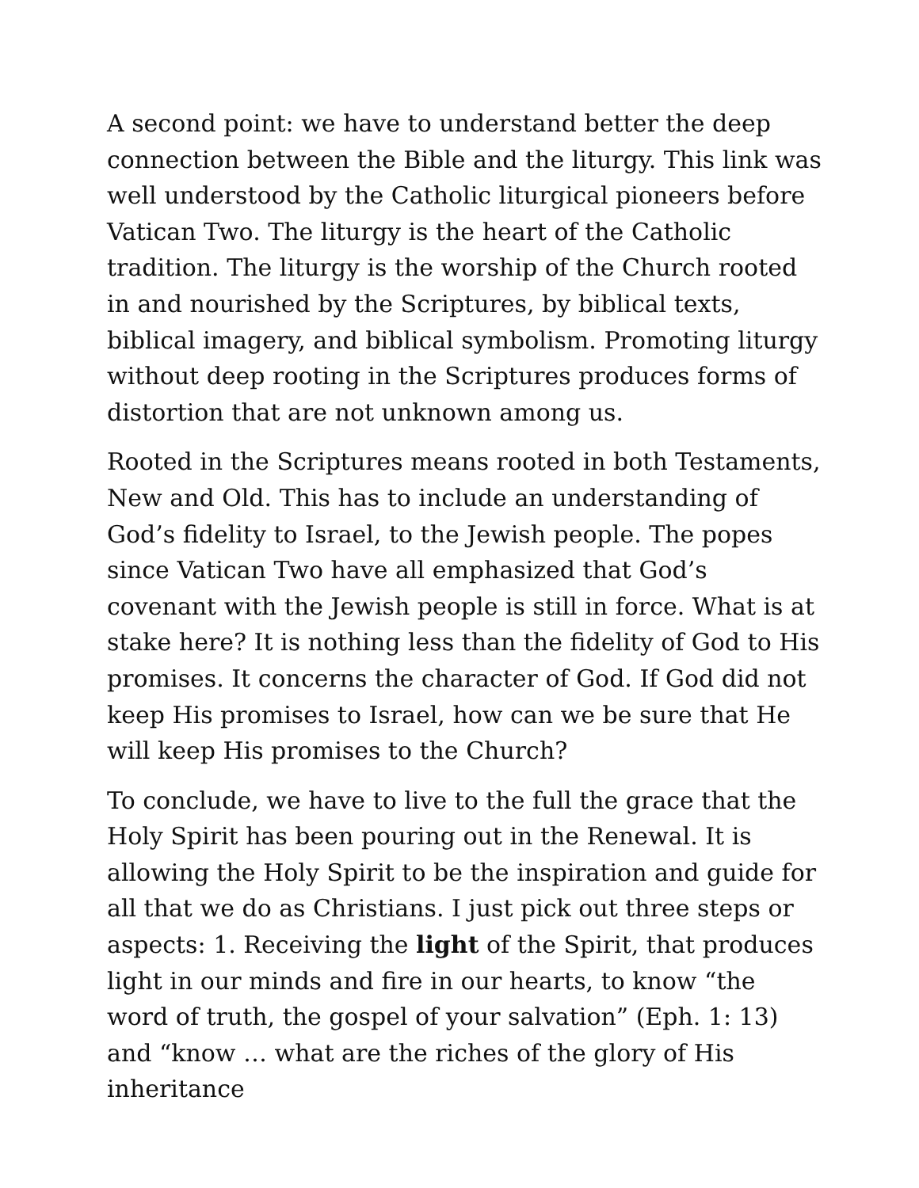A second point: we have to understand better the deep connection between the Bible and the liturgy. This link was well understood by the Catholic liturgical pioneers before Vatican Two. The liturgy is the heart of the Catholic tradition. The liturgy is the worship of the Church rooted in and nourished by the Scriptures, by biblical texts, biblical imagery, and biblical symbolism. Promoting liturgy without deep rooting in the Scriptures produces forms of distortion that are not unknown among us.
Rooted in the Scriptures means rooted in both Testaments, New and Old. This has to include an understanding of God’s fidelity to Israel, to the Jewish people. The popes since Vatican Two have all emphasized that God’s covenant with the Jewish people is still in force. What is at stake here? It is nothing less than the fidelity of God to His promises. It concerns the character of God. If God did not keep His promises to Israel, how can we be sure that He will keep His promises to the Church?
To conclude, we have to live to the full the grace that the Holy Spirit has been pouring out in the Renewal. It is allowing the Holy Spirit to be the inspiration and guide for all that we do as Christians. I just pick out three steps or aspects: 1. Receiving the light of the Spirit, that produces light in our minds and fire in our hearts, to know “the word of truth, the gospel of your salvation” (Eph. 1: 13) and “know … what are the riches of the glory of His inheritance